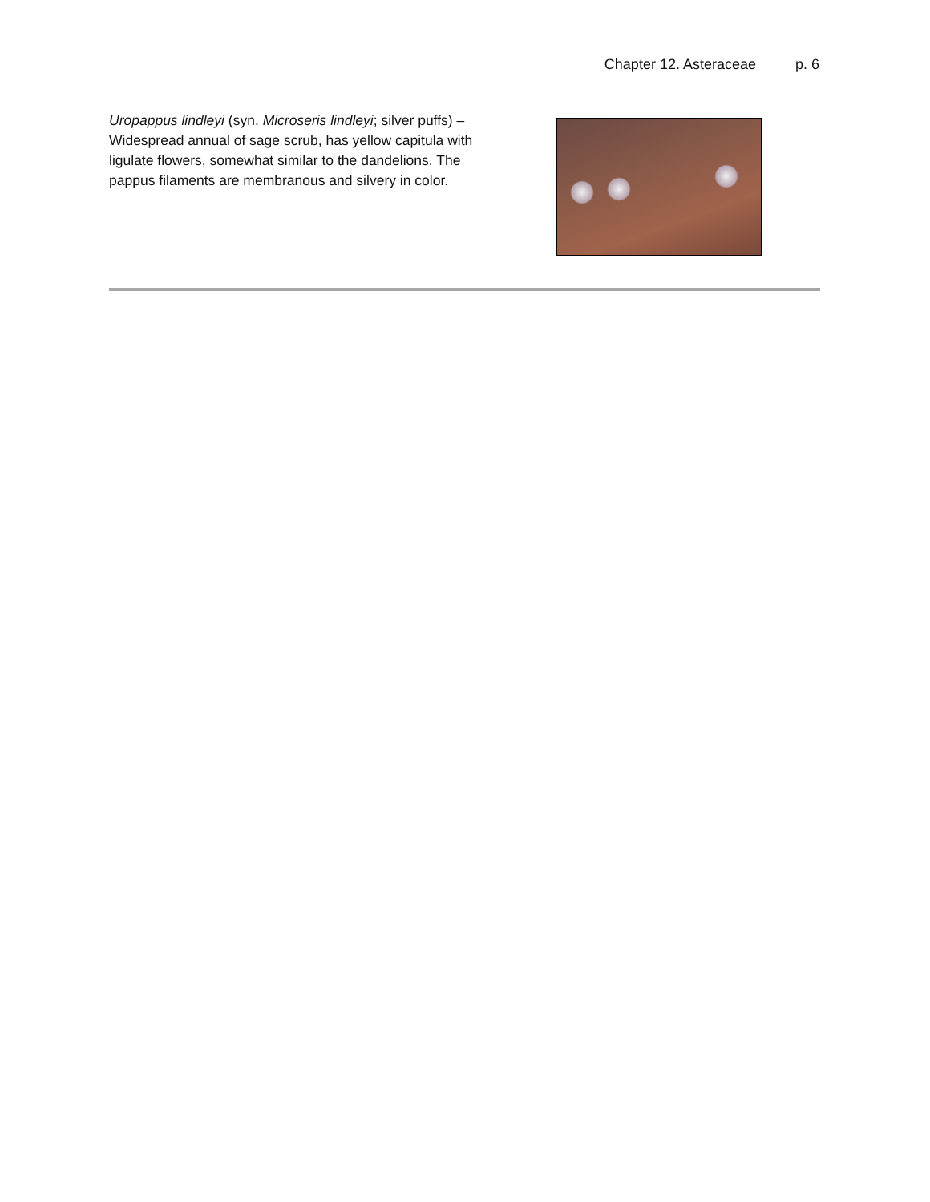Chapter 12. Asteraceae p. 6
Uropappus lindleyi (syn. Microseris lindleyi; silver puffs) – Widespread annual of sage scrub, has yellow capitula with ligulate flowers, somewhat similar to the dandelions. The pappus filaments are membranous and silvery in color.